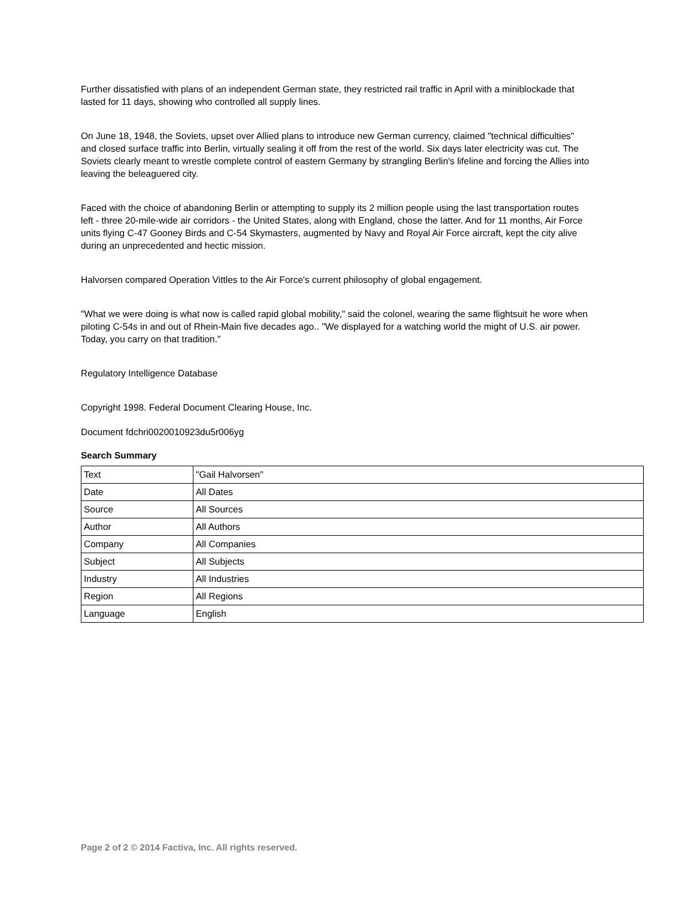Further dissatisfied with plans of an independent German state, they restricted rail traffic in April with a miniblockade that lasted for 11 days, showing who controlled all supply lines.
On June 18, 1948, the Soviets, upset over Allied plans to introduce new German currency, claimed "technical difficulties" and closed surface traffic into Berlin, virtually sealing it off from the rest of the world. Six days later electricity was cut. The Soviets clearly meant to wrestle complete control of eastern Germany by strangling Berlin's lifeline and forcing the Allies into leaving the beleaguered city.
Faced with the choice of abandoning Berlin or attempting to supply its 2 million people using the last transportation routes left - three 20-mile-wide air corridors - the United States, along with England, chose the latter. And for 11 months, Air Force units flying C-47 Gooney Birds and C-54 Skymasters, augmented by Navy and Royal Air Force aircraft, kept the city alive during an unprecedented and hectic mission.
Halvorsen compared Operation Vittles to the Air Force's current philosophy of global engagement.
"What we were doing is what now is called rapid global mobility," said the colonel, wearing the same flightsuit he wore when piloting C-54s in and out of Rhein-Main five decades ago.. "We displayed for a watching world the might of U.S. air power. Today, you carry on that tradition."
Regulatory Intelligence Database
Copyright 1998. Federal Document Clearing House, Inc.
Document fdchri0020010923du5r006yg
Search Summary
| Text | "Gail Halvorsen" |
| Date | All Dates |
| Source | All Sources |
| Author | All Authors |
| Company | All Companies |
| Subject | All Subjects |
| Industry | All Industries |
| Region | All Regions |
| Language | English |
Page 2 of 2 © 2014 Factiva, Inc. All rights reserved.